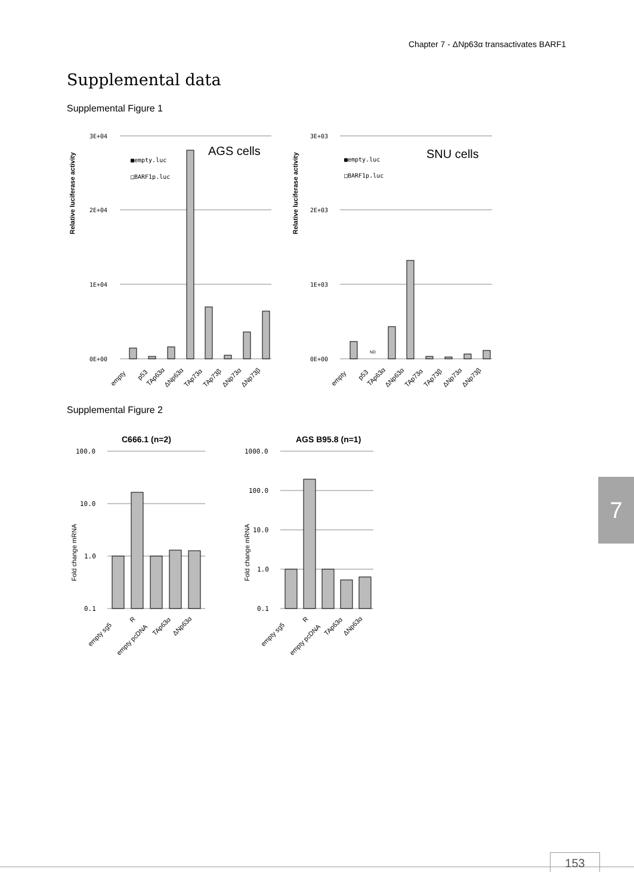Chapter 7 - ΔNp63α transactivates BARF1
Supplemental data
Supplemental Figure 1
3E+04
2E+04
1E+04
0E+00
3E+03
2E+03
1E+03
0E+00
AGS cells
SNU cells
■empty.luc
□BARF1p.luc
■empty.luc
□BARF1p.luc
Relative luciferase activity
Relative luciferase activity
empty
p53
TAp63α
ΔNp63α
TAp73α
TAp73β
ΔNp73α
ΔNp73β
empty
p53
TAp63α
ΔNp63α
TAp73α
TAp73β
ΔNp73α
ΔNp73β
ND
Supplemental Figure 2
C666.1 (n=2)
AGS B95.8 (n=1)
100.0
10.0
1.0
0.1
1000.0
100.0
10.0
1.0
0.1
Fold change mRNA
Fold change mRNA
empty sg5
R
empty pcDNA
TAp63α
ΔNp63α
empty sg5
R
empty pcDNA
TAp63α
ΔNp63α
7
153